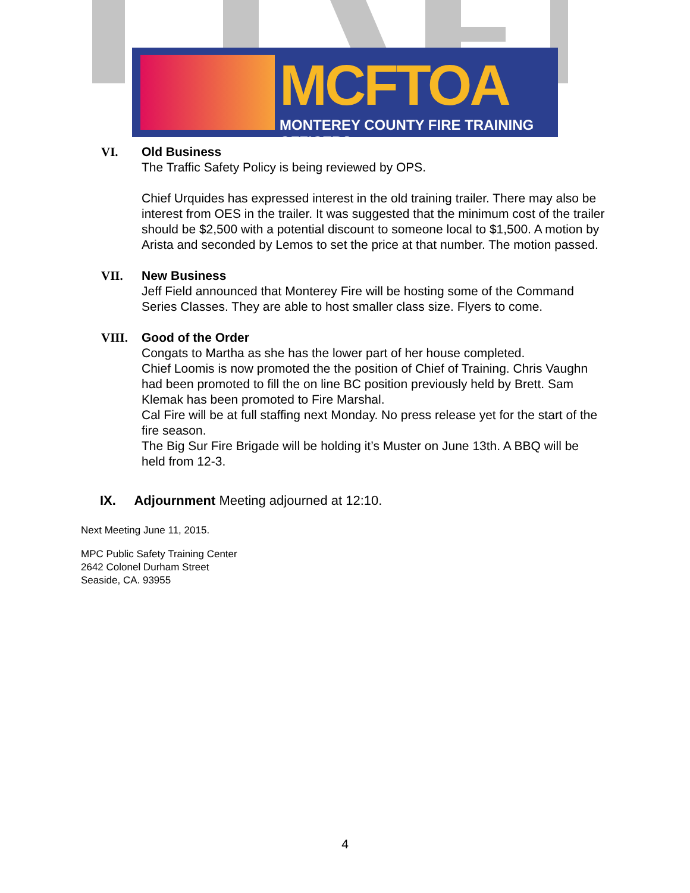MCFTOA
MONTEREY COUNTY FIRE TRAINING OFFICERS
VI. Old Business
The Traffic Safety Policy is being reviewed by OPS.
Chief Urquides has expressed interest in the old training trailer. There may also be interest from OES in the trailer. It was suggested that the minimum cost of the trailer should be $2,500 with a potential discount to someone local to $1,500. A motion by Arista and seconded by Lemos to set the price at that number. The motion passed.
VII. New Business
Jeff Field announced that Monterey Fire will be hosting some of the Command Series Classes. They are able to host smaller class size. Flyers to come.
VIII. Good of the Order
Congats to Martha as she has the lower part of her house completed.
Chief Loomis is now promoted the the position of Chief of Training. Chris Vaughn had been promoted to fill the on line BC position previously held by Brett. Sam Klemak has been promoted to Fire Marshal.
Cal Fire will be at full staffing next Monday. No press release yet for the start of the fire season.
The Big Sur Fire Brigade will be holding it’s Muster on June 13th. A BBQ will be held from 12-3.
IX. Adjournment Meeting adjourned at 12:10.
Next Meeting June 11, 2015.
MPC Public Safety Training Center
2642 Colonel Durham Street
Seaside, CA. 93955
4